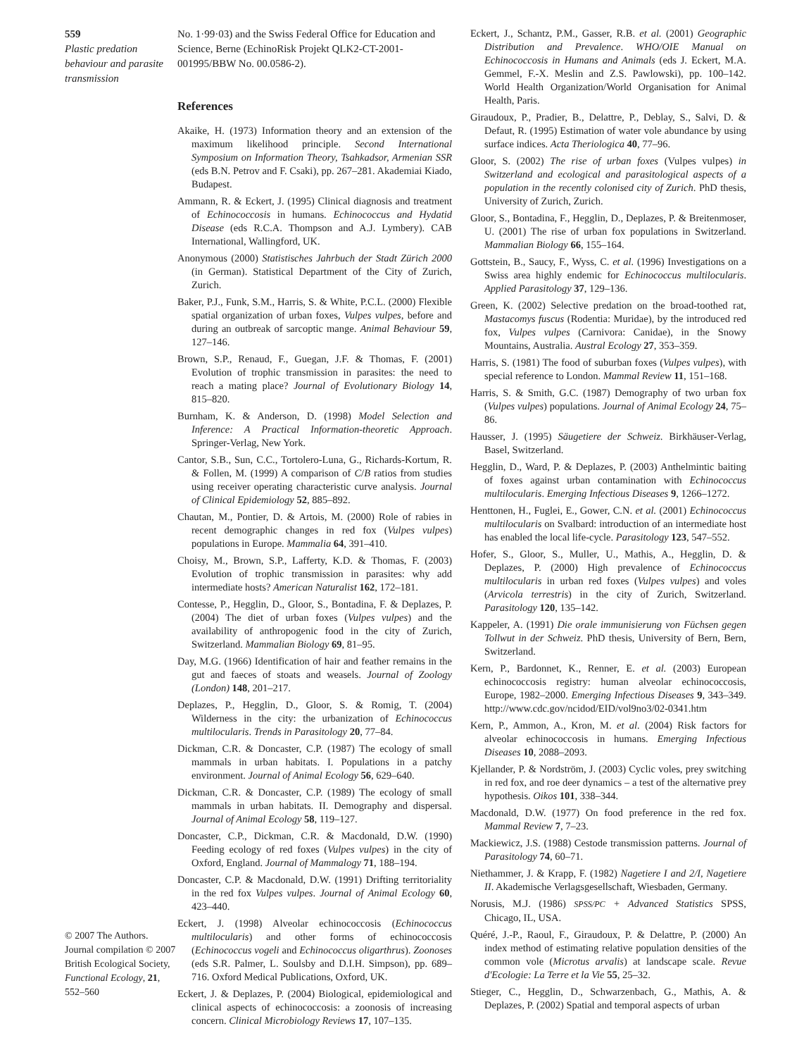559
Plastic predation behaviour and parasite transmission
© 2007 The Authors. Journal compilation © 2007 British Ecological Society, Functional Ecology, 21, 552–560
No. 1·99·03) and the Swiss Federal Office for Education and Science, Berne (EchinoRisk Projekt QLK2-CT-2001-001995/BBW No. 00.0586-2).
References
Akaike, H. (1973) Information theory and an extension of the maximum likelihood principle. Second International Symposium on Information Theory, Tsahkadsor, Armenian SSR (eds B.N. Petrov and F. Csaki), pp. 267–281. Akademiai Kiado, Budapest.
Ammann, R. & Eckert, J. (1995) Clinical diagnosis and treatment of Echinococcosis in humans. Echinococcus and Hydatid Disease (eds R.C.A. Thompson and A.J. Lymbery). CAB International, Wallingford, UK.
Anonymous (2000) Statistisches Jahrbuch der Stadt Zürich 2000 (in German). Statistical Department of the City of Zurich, Zurich.
Baker, P.J., Funk, S.M., Harris, S. & White, P.C.L. (2000) Flexible spatial organization of urban foxes, Vulpes vulpes, before and during an outbreak of sarcoptic mange. Animal Behaviour 59, 127–146.
Brown, S.P., Renaud, F., Guegan, J.F. & Thomas, F. (2001) Evolution of trophic transmission in parasites: the need to reach a mating place? Journal of Evolutionary Biology 14, 815–820.
Burnham, K. & Anderson, D. (1998) Model Selection and Inference: A Practical Information-theoretic Approach. Springer-Verlag, New York.
Cantor, S.B., Sun, C.C., Tortolero-Luna, G., Richards-Kortum, R. & Follen, M. (1999) A comparison of C/B ratios from studies using receiver operating characteristic curve analysis. Journal of Clinical Epidemiology 52, 885–892.
Chautan, M., Pontier, D. & Artois, M. (2000) Role of rabies in recent demographic changes in red fox (Vulpes vulpes) populations in Europe. Mammalia 64, 391–410.
Choisy, M., Brown, S.P., Lafferty, K.D. & Thomas, F. (2003) Evolution of trophic transmission in parasites: why add intermediate hosts? American Naturalist 162, 172–181.
Contesse, P., Hegglin, D., Gloor, S., Bontadina, F. & Deplazes, P. (2004) The diet of urban foxes (Vulpes vulpes) and the availability of anthropogenic food in the city of Zurich, Switzerland. Mammalian Biology 69, 81–95.
Day, M.G. (1966) Identification of hair and feather remains in the gut and faeces of stoats and weasels. Journal of Zoology (London) 148, 201–217.
Deplazes, P., Hegglin, D., Gloor, S. & Romig, T. (2004) Wilderness in the city: the urbanization of Echinococcus multilocularis. Trends in Parasitology 20, 77–84.
Dickman, C.R. & Doncaster, C.P. (1987) The ecology of small mammals in urban habitats. I. Populations in a patchy environment. Journal of Animal Ecology 56, 629–640.
Dickman, C.R. & Doncaster, C.P. (1989) The ecology of small mammals in urban habitats. II. Demography and dispersal. Journal of Animal Ecology 58, 119–127.
Doncaster, C.P., Dickman, C.R. & Macdonald, D.W. (1990) Feeding ecology of red foxes (Vulpes vulpes) in the city of Oxford, England. Journal of Mammalogy 71, 188–194.
Doncaster, C.P. & Macdonald, D.W. (1991) Drifting territoriality in the red fox Vulpes vulpes. Journal of Animal Ecology 60, 423–440.
Eckert, J. (1998) Alveolar echinococcosis (Echinococcus multilocularis) and other forms of echinococcosis (Echinococcus vogeli and Echinococcus oligarthrus). Zoonoses (eds S.R. Palmer, L. Soulsby and D.I.H. Simpson), pp. 689–716. Oxford Medical Publications, Oxford, UK.
Eckert, J. & Deplazes, P. (2004) Biological, epidemiological and clinical aspects of echinococcosis: a zoonosis of increasing concern. Clinical Microbiology Reviews 17, 107–135.
Eckert, J., Schantz, P.M., Gasser, R.B. et al. (2001) Geographic Distribution and Prevalence. WHO/OIE Manual on Echinococcosis in Humans and Animals (eds J. Eckert, M.A. Gemmel, F.-X. Meslin and Z.S. Pawlowski), pp. 100–142. World Health Organization/World Organisation for Animal Health, Paris.
Giraudoux, P., Pradier, B., Delattre, P., Deblay, S., Salvi, D. & Defaut, R. (1995) Estimation of water vole abundance by using surface indices. Acta Theriologica 40, 77–96.
Gloor, S. (2002) The rise of urban foxes (Vulpes vulpes) in Switzerland and ecological and parasitological aspects of a population in the recently colonised city of Zurich. PhD thesis, University of Zurich, Zurich.
Gloor, S., Bontadina, F., Hegglin, D., Deplazes, P. & Breitenmoser, U. (2001) The rise of urban fox populations in Switzerland. Mammalian Biology 66, 155–164.
Gottstein, B., Saucy, F., Wyss, C. et al. (1996) Investigations on a Swiss area highly endemic for Echinococcus multilocularis. Applied Parasitology 37, 129–136.
Green, K. (2002) Selective predation on the broad-toothed rat, Mastacomys fuscus (Rodentia: Muridae), by the introduced red fox, Vulpes vulpes (Carnivora: Canidae), in the Snowy Mountains, Australia. Austral Ecology 27, 353–359.
Harris, S. (1981) The food of suburban foxes (Vulpes vulpes), with special reference to London. Mammal Review 11, 151–168.
Harris, S. & Smith, G.C. (1987) Demography of two urban fox (Vulpes vulpes) populations. Journal of Animal Ecology 24, 75–86.
Hausser, J. (1995) Säugetiere der Schweiz. Birkhäuser-Verlag, Basel, Switzerland.
Hegglin, D., Ward, P. & Deplazes, P. (2003) Anthelmintic baiting of foxes against urban contamination with Echinococcus multilocularis. Emerging Infectious Diseases 9, 1266–1272.
Henttonen, H., Fuglei, E., Gower, C.N. et al. (2001) Echinococcus multilocularis on Svalbard: introduction of an intermediate host has enabled the local life-cycle. Parasitology 123, 547–552.
Hofer, S., Gloor, S., Muller, U., Mathis, A., Hegglin, D. & Deplazes, P. (2000) High prevalence of Echinococcus multilocularis in urban red foxes (Vulpes vulpes) and voles (Arvicola terrestris) in the city of Zurich, Switzerland. Parasitology 120, 135–142.
Kappeler, A. (1991) Die orale immunisierung von Füchsen gegen Tollwut in der Schweiz. PhD thesis, University of Bern, Bern, Switzerland.
Kern, P., Bardonnet, K., Renner, E. et al. (2003) European echinococcosis registry: human alveolar echinococcosis, Europe, 1982–2000. Emerging Infectious Diseases 9, 343–349. http://www.cdc.gov/ncidod/EID/vol9no3/02-0341.htm
Kern, P., Ammon, A., Kron, M. et al. (2004) Risk factors for alveolar echinococcosis in humans. Emerging Infectious Diseases 10, 2088–2093.
Kjellander, P. & Nordström, J. (2003) Cyclic voles, prey switching in red fox, and roe deer dynamics – a test of the alternative prey hypothesis. Oikos 101, 338–344.
Macdonald, D.W. (1977) On food preference in the red fox. Mammal Review 7, 7–23.
Mackiewicz, J.S. (1988) Cestode transmission patterns. Journal of Parasitology 74, 60–71.
Niethammer, J. & Krapp, F. (1982) Nagetiere I and 2/I, Nagetiere II. Akademische Verlagsgesellschaft, Wiesbaden, Germany.
Norusis, M.J. (1986) SPSS/PC + Advanced Statistics SPSS, Chicago, IL, USA.
Quéré, J.-P., Raoul, F., Giraudoux, P. & Delattre, P. (2000) An index method of estimating relative population densities of the common vole (Microtus arvalis) at landscape scale. Revue d'Ecologie: La Terre et la Vie 55, 25–32.
Stieger, C., Hegglin, D., Schwarzenbach, G., Mathis, A. & Deplazes, P. (2002) Spatial and temporal aspects of urban